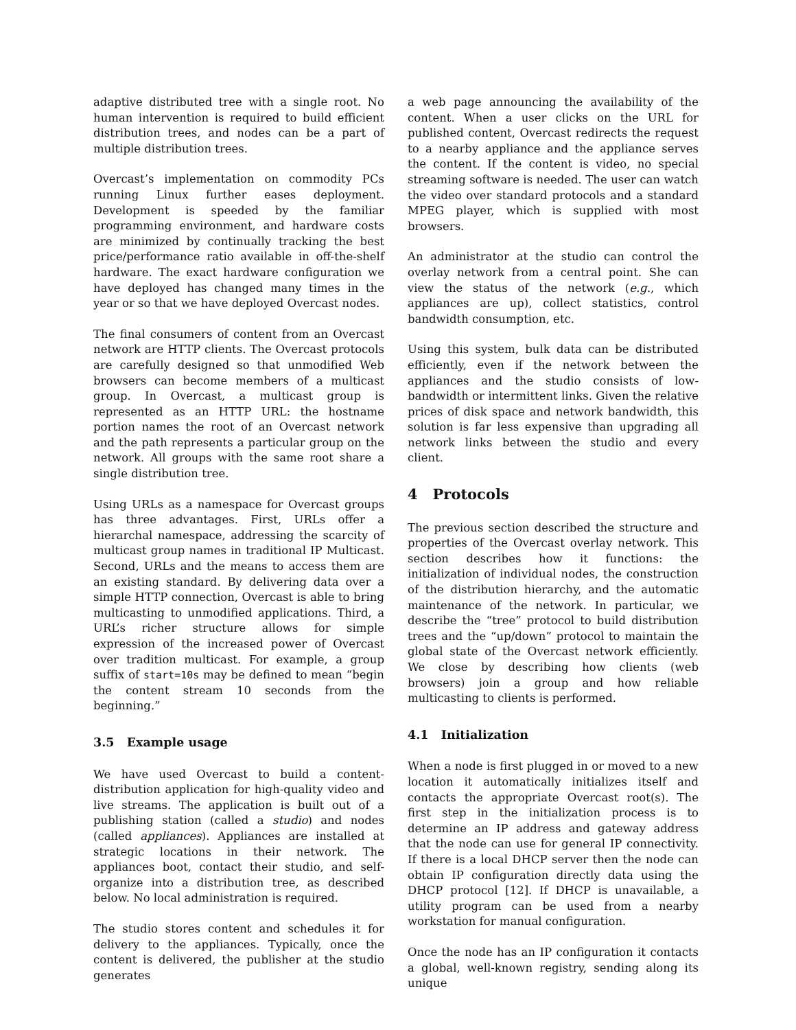adaptive distributed tree with a single root. No human intervention is required to build efficient distribution trees, and nodes can be a part of multiple distribution trees.
Overcast’s implementation on commodity PCs running Linux further eases deployment. Development is speeded by the familiar programming environment, and hardware costs are minimized by continually tracking the best price/performance ratio available in off-the-shelf hardware. The exact hardware configuration we have deployed has changed many times in the year or so that we have deployed Overcast nodes.
The final consumers of content from an Overcast network are HTTP clients. The Overcast protocols are carefully designed so that unmodified Web browsers can become members of a multicast group. In Overcast, a multicast group is represented as an HTTP URL: the hostname portion names the root of an Overcast network and the path represents a particular group on the network. All groups with the same root share a single distribution tree.
Using URLs as a namespace for Overcast groups has three advantages. First, URLs offer a hierarchal namespace, addressing the scarcity of multicast group names in traditional IP Multicast. Second, URLs and the means to access them are an existing standard. By delivering data over a simple HTTP connection, Overcast is able to bring multicasting to unmodified applications. Third, a URL’s richer structure allows for simple expression of the increased power of Overcast over tradition multicast. For example, a group suffix of start=10s may be defined to mean “begin the content stream 10 seconds from the beginning.”
3.5 Example usage
We have used Overcast to build a content-distribution application for high-quality video and live streams. The application is built out of a publishing station (called a studio) and nodes (called appliances). Appliances are installed at strategic locations in their network. The appliances boot, contact their studio, and self-organize into a distribution tree, as described below. No local administration is required.
The studio stores content and schedules it for delivery to the appliances. Typically, once the content is delivered, the publisher at the studio generates
a web page announcing the availability of the content. When a user clicks on the URL for published content, Overcast redirects the request to a nearby appliance and the appliance serves the content. If the content is video, no special streaming software is needed. The user can watch the video over standard protocols and a standard MPEG player, which is supplied with most browsers.
An administrator at the studio can control the overlay network from a central point. She can view the status of the network (e.g., which appliances are up), collect statistics, control bandwidth consumption, etc.
Using this system, bulk data can be distributed efficiently, even if the network between the appliances and the studio consists of low-bandwidth or intermittent links. Given the relative prices of disk space and network bandwidth, this solution is far less expensive than upgrading all network links between the studio and every client.
4 Protocols
The previous section described the structure and properties of the Overcast overlay network. This section describes how it functions: the initialization of individual nodes, the construction of the distribution hierarchy, and the automatic maintenance of the network. In particular, we describe the “tree” protocol to build distribution trees and the “up/down” protocol to maintain the global state of the Overcast network efficiently. We close by describing how clients (web browsers) join a group and how reliable multicasting to clients is performed.
4.1 Initialization
When a node is first plugged in or moved to a new location it automatically initializes itself and contacts the appropriate Overcast root(s). The first step in the initialization process is to determine an IP address and gateway address that the node can use for general IP connectivity. If there is a local DHCP server then the node can obtain IP configuration directly data using the DHCP protocol [12]. If DHCP is unavailable, a utility program can be used from a nearby workstation for manual configuration.
Once the node has an IP configuration it contacts a global, well-known registry, sending along its unique